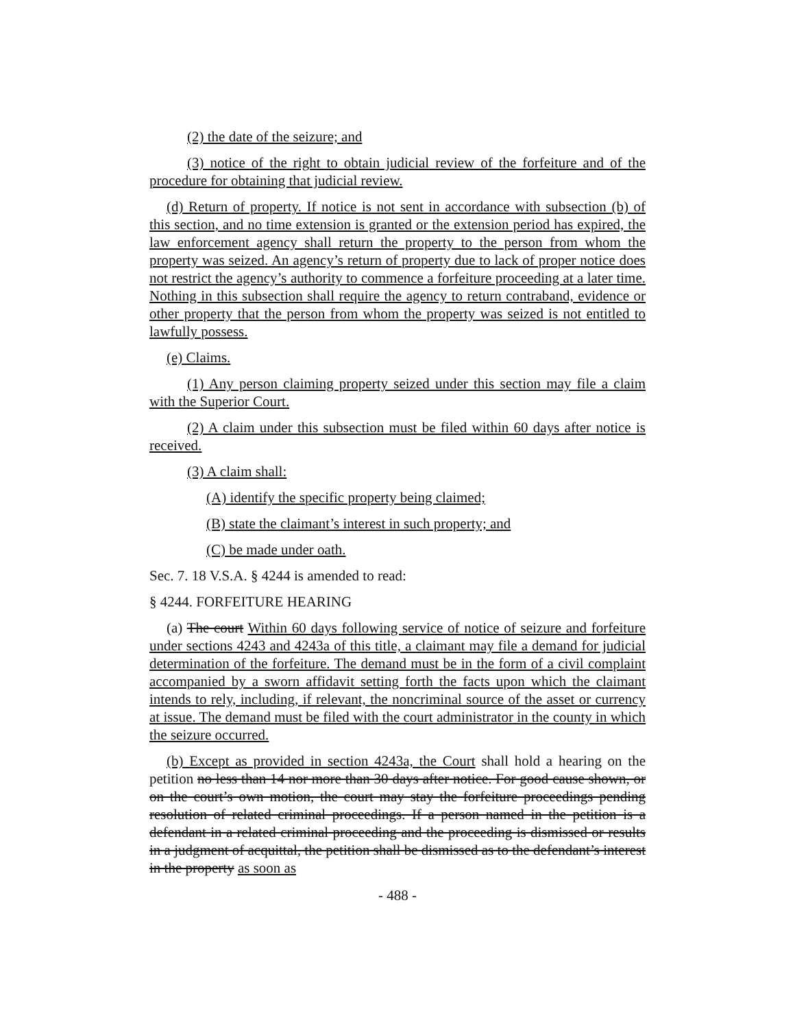(2) the date of the seizure; and
(3) notice of the right to obtain judicial review of the forfeiture and of the procedure for obtaining that judicial review.
(d) Return of property. If notice is not sent in accordance with subsection (b) of this section, and no time extension is granted or the extension period has expired, the law enforcement agency shall return the property to the person from whom the property was seized. An agency’s return of property due to lack of proper notice does not restrict the agency’s authority to commence a forfeiture proceeding at a later time. Nothing in this subsection shall require the agency to return contraband, evidence or other property that the person from whom the property was seized is not entitled to lawfully possess.
(e) Claims.
(1) Any person claiming property seized under this section may file a claim with the Superior Court.
(2) A claim under this subsection must be filed within 60 days after notice is received.
(3) A claim shall:
(A) identify the specific property being claimed;
(B) state the claimant’s interest in such property; and
(C) be made under oath.
Sec. 7. 18 V.S.A. § 4244 is amended to read:
§ 4244. FORFEITURE HEARING
(a) The court Within 60 days following service of notice of seizure and forfeiture under sections 4243 and 4243a of this title, a claimant may file a demand for judicial determination of the forfeiture. The demand must be in the form of a civil complaint accompanied by a sworn affidavit setting forth the facts upon which the claimant intends to rely, including, if relevant, the noncriminal source of the asset or currency at issue. The demand must be filed with the court administrator in the county in which the seizure occurred.
(b) Except as provided in section 4243a, the Court shall hold a hearing on the petition no less than 14 nor more than 30 days after notice. For good cause shown, or on the court’s own motion, the court may stay the forfeiture proceedings pending resolution of related criminal proceedings. If a person named in the petition is a defendant in a related criminal proceeding and the proceeding is dismissed or results in a judgment of acquittal, the petition shall be dismissed as to the defendant’s interest in the property as soon as
- 488 -